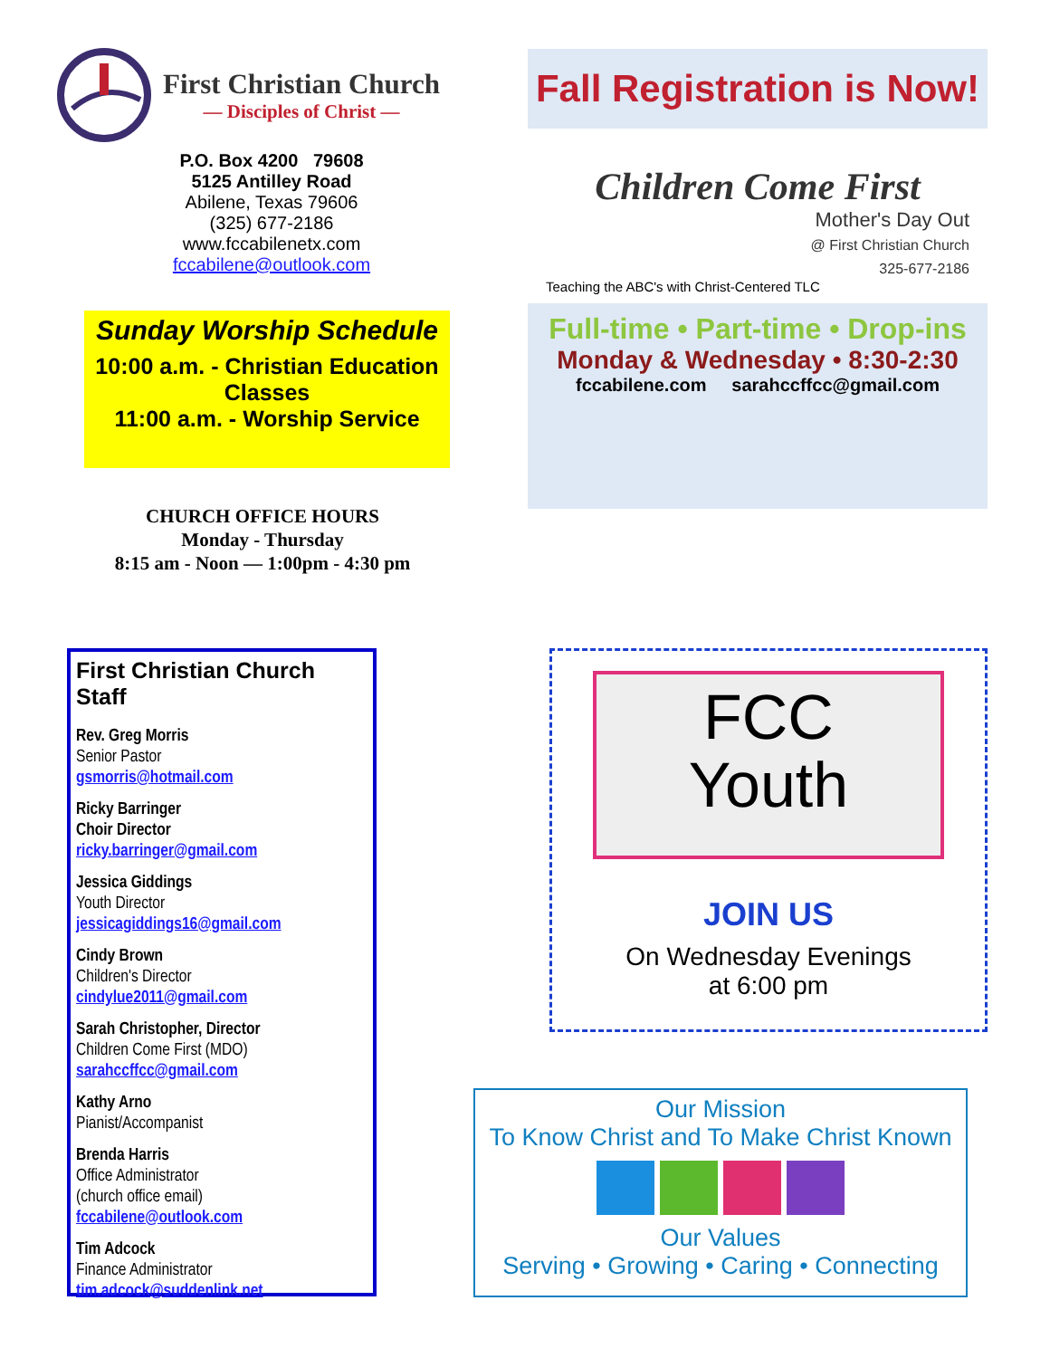First Christian Church
— Disciples of Christ —
P.O. Box 4200 79608
5125 Antilley Road
Abilene, Texas 79606
(325) 677-2186
www.fccabilenetx.com
fccabilene@outlook.com
Sunday Worship Schedule
10:00 a.m. - Christian Education Classes
11:00 a.m. - Worship Service
CHURCH OFFICE HOURS
Monday - Thursday
8:15 am - Noon — 1:00pm - 4:30 pm
First Christian Church Staff
Rev. Greg Morris
Senior Pastor
gsmorris@hotmail.com
Ricky Barringer
Choir Director
ricky.barringer@gmail.com
Jessica Giddings
Youth Director
jessicagiddings16@gmail.com
Cindy Brown
Children's Director
cindylue2011@gmail.com
Sarah Christopher, Director
Children Come First (MDO)
sarahccffcc@gmail.com
Kathy Arno
Pianist/Accompanist
Brenda Harris
Office Administrator
(church office email)
fccabilene@outlook.com
Tim Adcock
Finance Administrator
tim.adcock@suddenlink.net
Fall Registration is Now!
Children Come First
Mother's Day Out
@ First Christian Church
325-677-2186
Teaching the ABC's with Christ-Centered TLC
Full-time • Part-time • Drop-ins
Monday & Wednesday • 8:30-2:30
fccabilene.com sarahccffcc@gmail.com
FCC
Youth
JOIN US
On Wednesday Evenings
at 6:00 pm
Our Mission
To Know Christ and To Make Christ Known
Our Values
Serving • Growing • Caring • Connecting